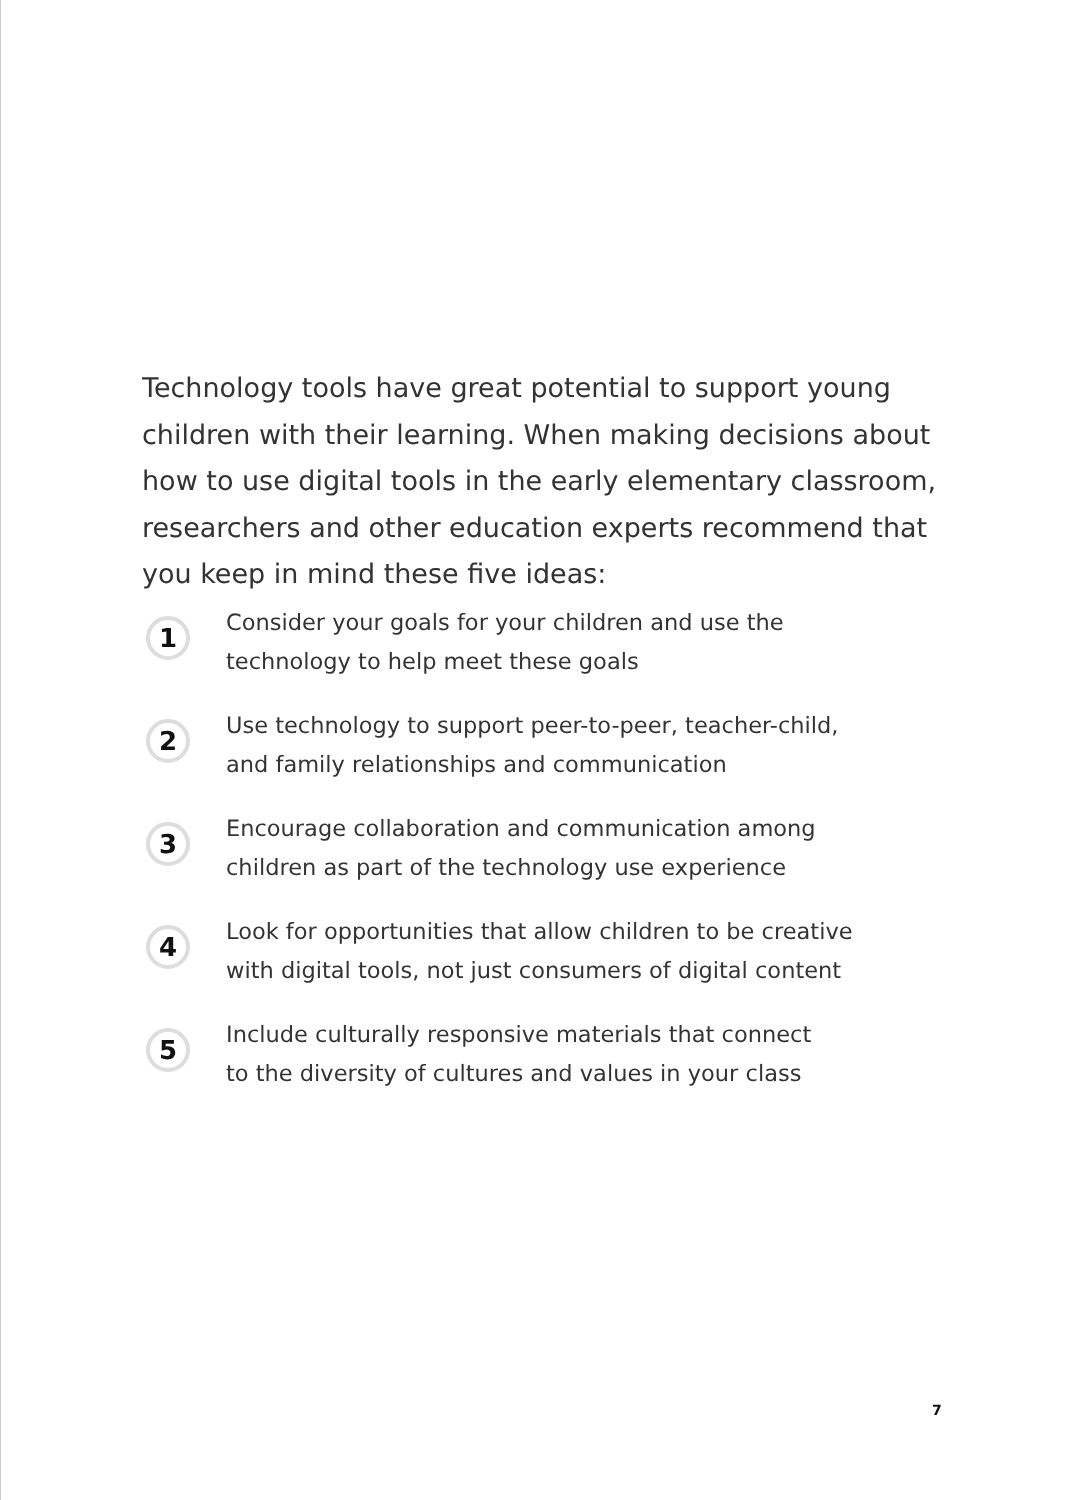Technology tools have great potential to support young children with their learning. When making decisions about how to use digital tools in the early elementary classroom, researchers and other education experts recommend that you keep in mind these five ideas:
1
Consider your goals for your children and use the
technology to help meet these goals
2
Use technology to support peer-to-peer, teacher-child,
and family relationships and communication
3
Encourage collaboration and communication among
children as part of the technology use experience
4
Look for opportunities that allow children to be creative
with digital tools, not just consumers of digital content
5
Include culturally responsive materials that connect
to the diversity of cultures and values in your class
7